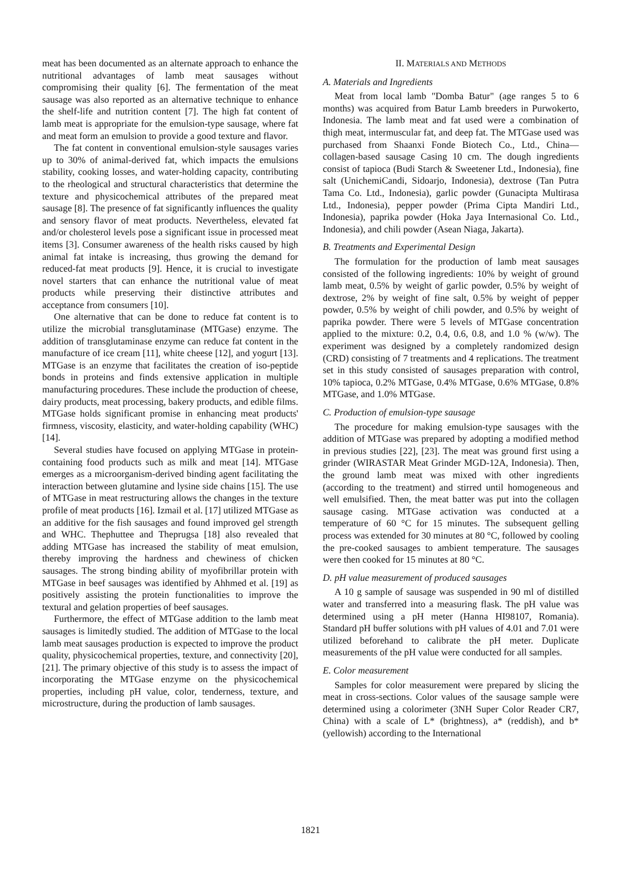meat has been documented as an alternate approach to enhance the nutritional advantages of lamb meat sausages without compromising their quality [6]. The fermentation of the meat sausage was also reported as an alternative technique to enhance the shelf-life and nutrition content [7]. The high fat content of lamb meat is appropriate for the emulsion-type sausage, where fat and meat form an emulsion to provide a good texture and flavor.
The fat content in conventional emulsion-style sausages varies up to 30% of animal-derived fat, which impacts the emulsions stability, cooking losses, and water-holding capacity, contributing to the rheological and structural characteristics that determine the texture and physicochemical attributes of the prepared meat sausage [8]. The presence of fat significantly influences the quality and sensory flavor of meat products. Nevertheless, elevated fat and/or cholesterol levels pose a significant issue in processed meat items [3]. Consumer awareness of the health risks caused by high animal fat intake is increasing, thus growing the demand for reduced-fat meat products [9]. Hence, it is crucial to investigate novel starters that can enhance the nutritional value of meat products while preserving their distinctive attributes and acceptance from consumers [10].
One alternative that can be done to reduce fat content is to utilize the microbial transglutaminase (MTGase) enzyme. The addition of transglutaminase enzyme can reduce fat content in the manufacture of ice cream [11], white cheese [12], and yogurt [13]. MTGase is an enzyme that facilitates the creation of iso-peptide bonds in proteins and finds extensive application in multiple manufacturing procedures. These include the production of cheese, dairy products, meat processing, bakery products, and edible films. MTGase holds significant promise in enhancing meat products' firmness, viscosity, elasticity, and water-holding capability (WHC) [14].
Several studies have focused on applying MTGase in protein-containing food products such as milk and meat [14]. MTGase emerges as a microorganism-derived binding agent facilitating the interaction between glutamine and lysine side chains [15]. The use of MTGase in meat restructuring allows the changes in the texture profile of meat products [16]. Izmail et al. [17] utilized MTGase as an additive for the fish sausages and found improved gel strength and WHC. Thephuttee and Theprugsa [18] also revealed that adding MTGase has increased the stability of meat emulsion, thereby improving the hardness and chewiness of chicken sausages. The strong binding ability of myofibrillar protein with MTGase in beef sausages was identified by Ahhmed et al. [19] as positively assisting the protein functionalities to improve the textural and gelation properties of beef sausages.
Furthermore, the effect of MTGase addition to the lamb meat sausages is limitedly studied. The addition of MTGase to the local lamb meat sausages production is expected to improve the product quality, physicochemical properties, texture, and connectivity [20], [21]. The primary objective of this study is to assess the impact of incorporating the MTGase enzyme on the physicochemical properties, including pH value, color, tenderness, texture, and microstructure, during the production of lamb sausages.
II. MATERIALS AND METHODS
A. Materials and Ingredients
Meat from local lamb "Domba Batur" (age ranges 5 to 6 months) was acquired from Batur Lamb breeders in Purwokerto, Indonesia. The lamb meat and fat used were a combination of thigh meat, intermuscular fat, and deep fat. The MTGase used was purchased from Shaanxi Fonde Biotech Co., Ltd., China—collagen-based sausage Casing 10 cm. The dough ingredients consist of tapioca (Budi Starch & Sweetener Ltd., Indonesia), fine salt (UnichemiCandi, Sidoarjo, Indonesia), dextrose (Tan Putra Tama Co. Ltd., Indonesia), garlic powder (Gunacipta Multirasa Ltd., Indonesia), pepper powder (Prima Cipta Mandiri Ltd., Indonesia), paprika powder (Hoka Jaya Internasional Co. Ltd., Indonesia), and chili powder (Asean Niaga, Jakarta).
B. Treatments and Experimental Design
The formulation for the production of lamb meat sausages consisted of the following ingredients: 10% by weight of ground lamb meat, 0.5% by weight of garlic powder, 0.5% by weight of dextrose, 2% by weight of fine salt, 0.5% by weight of pepper powder, 0.5% by weight of chili powder, and 0.5% by weight of paprika powder. There were 5 levels of MTGase concentration applied to the mixture: 0.2, 0.4, 0.6, 0.8, and 1.0 % (w/w). The experiment was designed by a completely randomized design (CRD) consisting of 7 treatments and 4 replications. The treatment set in this study consisted of sausages preparation with control, 10% tapioca, 0.2% MTGase, 0.4% MTGase, 0.6% MTGase, 0.8% MTGase, and 1.0% MTGase.
C. Production of emulsion-type sausage
The procedure for making emulsion-type sausages with the addition of MTGase was prepared by adopting a modified method in previous studies [22], [23]. The meat was ground first using a grinder (WIRASTAR Meat Grinder MGD-12A, Indonesia). Then, the ground lamb meat was mixed with other ingredients (according to the treatment) and stirred until homogeneous and well emulsified. Then, the meat batter was put into the collagen sausage casing. MTGase activation was conducted at a temperature of 60 °C for 15 minutes. The subsequent gelling process was extended for 30 minutes at 80 °C, followed by cooling the pre-cooked sausages to ambient temperature. The sausages were then cooked for 15 minutes at 80 °C.
D. pH value measurement of produced sausages
A 10 g sample of sausage was suspended in 90 ml of distilled water and transferred into a measuring flask. The pH value was determined using a pH meter (Hanna HI98107, Romania). Standard pH buffer solutions with pH values of 4.01 and 7.01 were utilized beforehand to calibrate the pH meter. Duplicate measurements of the pH value were conducted for all samples.
E. Color measurement
Samples for color measurement were prepared by slicing the meat in cross-sections. Color values of the sausage sample were determined using a colorimeter (3NH Super Color Reader CR7, China) with a scale of L* (brightness), a* (reddish), and b* (yellowish) according to the International
1821